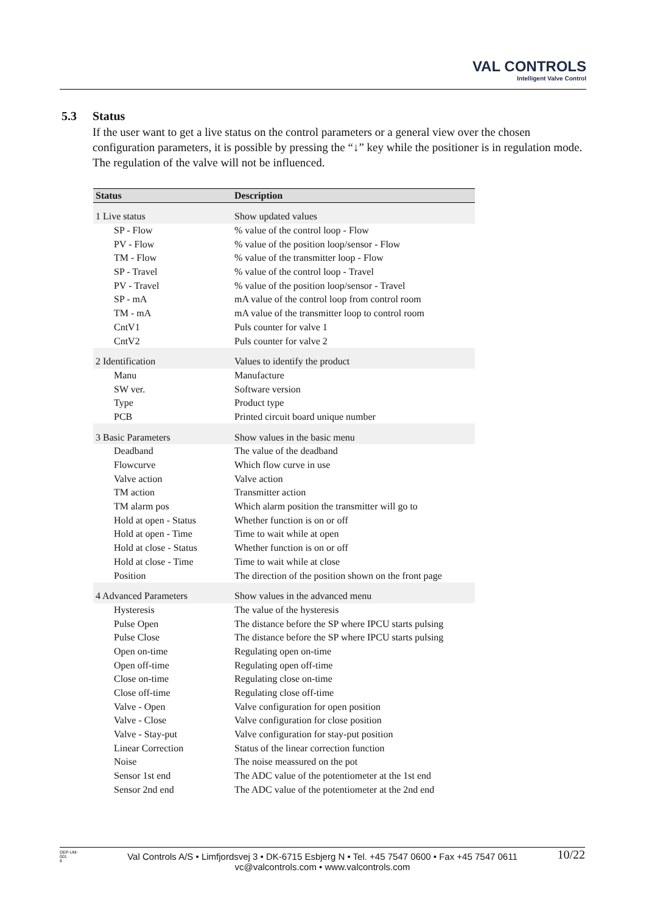VAL CONTROLS
Intelligent Valve Control
5.3 Status
If the user want to get a live status on the control parameters or a general view over the chosen configuration parameters, it is possible by pressing the “↓” key while the positioner is in regulation mode. The regulation of the valve will not be influenced.
| Status | Description |
| --- | --- |
| 1 Live status | Show updated values |
| SP - Flow | % value of the control loop - Flow |
| PV - Flow | % value of the position loop/sensor - Flow |
| TM - Flow | % value of the transmitter loop - Flow |
| SP - Travel | % value of the control loop - Travel |
| PV - Travel | % value of the position loop/sensor - Travel |
| SP - mA | mA value of the control loop from control room |
| TM - mA | mA value of the transmitter loop to control room |
| CntV1 | Puls counter for valve 1 |
| CntV2 | Puls counter for valve 2 |
| 2 Identification | Values to identify the product |
| Manu | Manufacture |
| SW ver. | Software version |
| Type | Product type |
| PCB | Printed circuit board unique number |
| 3 Basic Parameters | Show values in the basic menu |
| Deadband | The value of the deadband |
| Flowcurve | Which flow curve in use |
| Valve action | Valve action |
| TM action | Transmitter action |
| TM alarm pos | Which alarm position the transmitter will go to |
| Hold at open - Status | Whether function is on or off |
| Hold at open - Time | Time to wait while at open |
| Hold at close - Status | Whether function is on or off |
| Hold at close - Time | Time to wait while at close |
| Position | The direction of the position shown on the front page |
| 4 Advanced Parameters | Show values in the advanced menu |
| Hysteresis | The value of the hysteresis |
| Pulse Open | The distance before the SP where IPCU starts pulsing |
| Pulse Close | The distance before the SP where IPCU starts pulsing |
| Open on-time | Regulating open on-time |
| Open off-time | Regulating open off-time |
| Close on-time | Regulating close on-time |
| Close off-time | Regulating close off-time |
| Valve - Open | Valve configuration for open position |
| Valve - Close | Valve configuration for close position |
| Valve - Stay-put | Valve configuration for stay-put position |
| Linear Correction | Status of the linear correction function |
| Noise | The noise meassured on the pot |
| Sensor 1st end | The ADC value of the potentiometer at the 1st end |
| Sensor 2nd end | The ADC value of the potentiometer at the 2nd end |
DEP-UM-
001
8
Val Controls A/S • Limfjordsvej 3 • DK-6715 Esbjerg N • Tel. +45 7547 0600 • Fax +45 7547 0611
vc@valcontrols.com • www.valcontrols.com
10/22